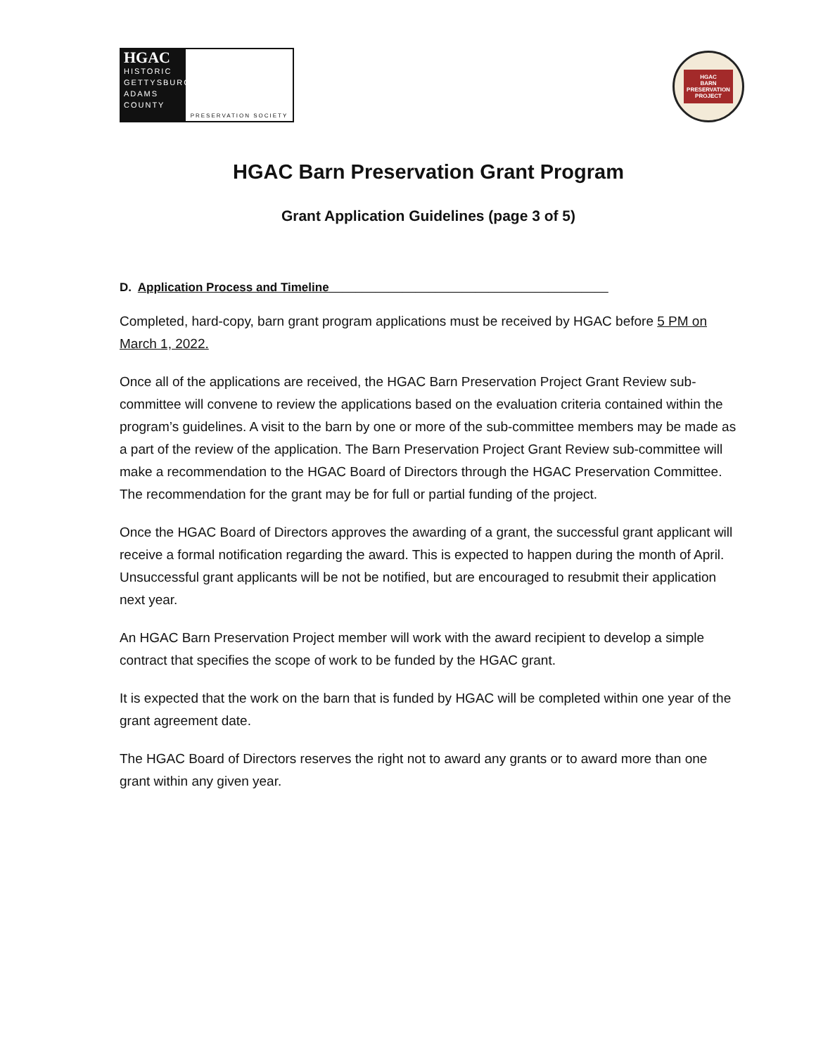HGAC
HISTORIC
GETTYSBURG
ADAMS
COUNTY
PRESERVATION SOCIETY
HGAC
BARN
PRESERVATION
PROJECT
HGAC Barn Preservation Grant Program
Grant Application Guidelines (page 3 of 5)
D. Application Process and Timeline__________________________________________
Completed, hard-copy, barn grant program applications must be received by HGAC before 5 PM on March 1, 2022.
Once all of the applications are received, the HGAC Barn Preservation Project Grant Review sub-committee will convene to review the applications based on the evaluation criteria contained within the program’s guidelines. A visit to the barn by one or more of the sub-committee members may be made as a part of the review of the application. The Barn Preservation Project Grant Review sub-committee will make a recommendation to the HGAC Board of Directors through the HGAC Preservation Committee. The recommendation for the grant may be for full or partial funding of the project.
Once the HGAC Board of Directors approves the awarding of a grant, the successful grant applicant will receive a formal notification regarding the award. This is expected to happen during the month of April. Unsuccessful grant applicants will be not be notified, but are encouraged to resubmit their application next year.
An HGAC Barn Preservation Project member will work with the award recipient to develop a simple contract that specifies the scope of work to be funded by the HGAC grant.
It is expected that the work on the barn that is funded by HGAC will be completed within one year of the grant agreement date.
The HGAC Board of Directors reserves the right not to award any grants or to award more than one grant within any given year.